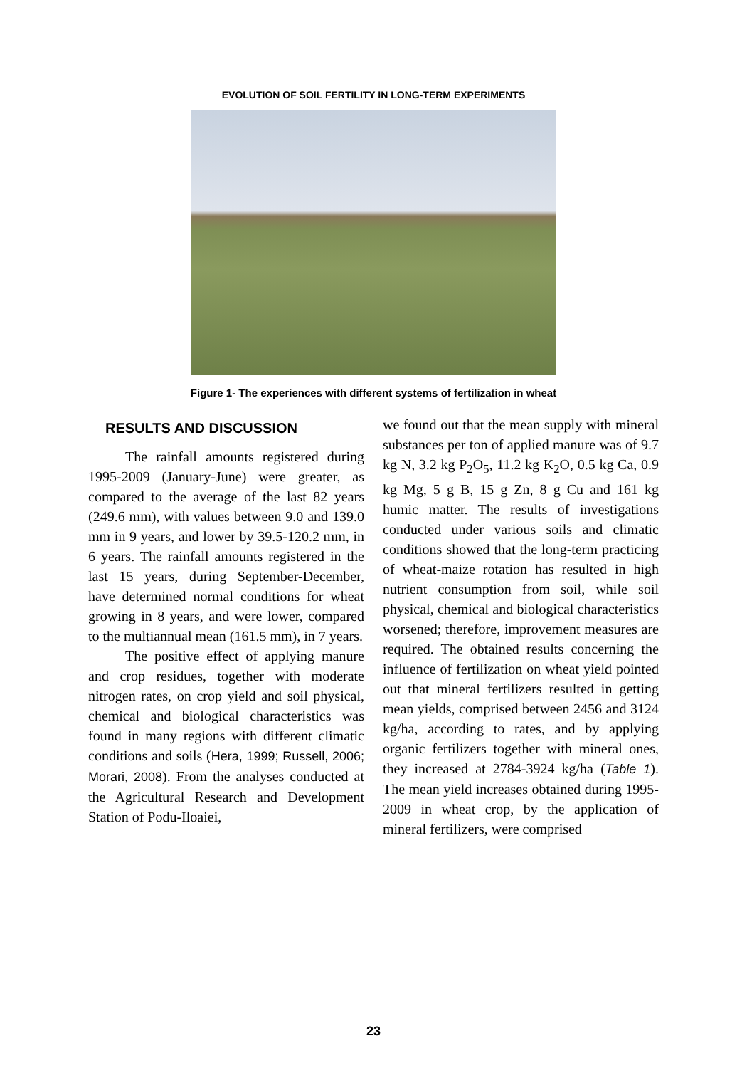EVOLUTION OF SOIL FERTILITY IN LONG-TERM EXPERIMENTS
Figure 1- The experiences with different systems of fertilization in wheat
RESULTS AND DISCUSSION
The rainfall amounts registered during 1995-2009 (January-June) were greater, as compared to the average of the last 82 years (249.6 mm), with values between 9.0 and 139.0 mm in 9 years, and lower by 39.5-120.2 mm, in 6 years. The rainfall amounts registered in the last 15 years, during September-December, have determined normal conditions for wheat growing in 8 years, and were lower, compared to the multiannual mean (161.5 mm), in 7 years.
The positive effect of applying manure and crop residues, together with moderate nitrogen rates, on crop yield and soil physical, chemical and biological characteristics was found in many regions with different climatic conditions and soils (Hera, 1999; Russell, 2006; Morari, 2008). From the analyses conducted at the Agricultural Research and Development Station of Podu-Iloaiei,
we found out that the mean supply with mineral substances per ton of applied manure was of 9.7 kg N, 3.2 kg P<sub>2</sub>O<sub>5</sub>, 11.2 kg K<sub>2</sub>O, 0.5 kg Ca, 0.9 kg Mg, 5 g B, 15 g Zn, 8 g Cu and 161 kg humic matter. The results of investigations conducted under various soils and climatic conditions showed that the long-term practicing of wheat-maize rotation has resulted in high nutrient consumption from soil, while soil physical, chemical and biological characteristics worsened; therefore, improvement measures are required. The obtained results concerning the influence of fertilization on wheat yield pointed out that mineral fertilizers resulted in getting mean yields, comprised between 2456 and 3124 kg/ha, according to rates, and by applying organic fertilizers together with mineral ones, they increased at 2784-3924 kg/ha (Table 1). The mean yield increases obtained during 1995-2009 in wheat crop, by the application of mineral fertilizers, were comprised
23